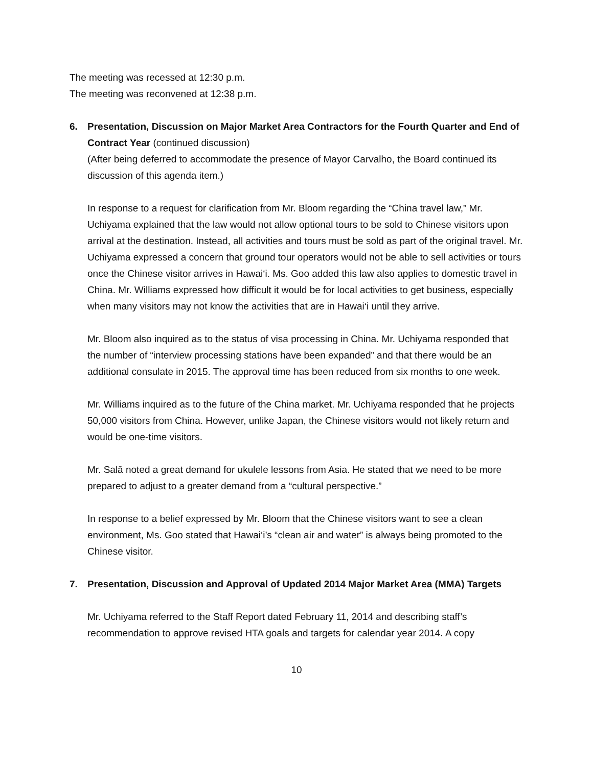The meeting was recessed at 12:30 p.m.
The meeting was reconvened at 12:38 p.m.
6. Presentation, Discussion on Major Market Area Contractors for the Fourth Quarter and End of Contract Year (continued discussion)
(After being deferred to accommodate the presence of Mayor Carvalho, the Board continued its discussion of this agenda item.)
In response to a request for clarification from Mr. Bloom regarding the “China travel law,” Mr. Uchiyama explained that the law would not allow optional tours to be sold to Chinese visitors upon arrival at the destination. Instead, all activities and tours must be sold as part of the original travel. Mr. Uchiyama expressed a concern that ground tour operators would not be able to sell activities or tours once the Chinese visitor arrives in Hawai‘i. Ms. Goo added this law also applies to domestic travel in China. Mr. Williams expressed how difficult it would be for local activities to get business, especially when many visitors may not know the activities that are in Hawai‘i until they arrive.
Mr. Bloom also inquired as to the status of visa processing in China. Mr. Uchiyama responded that the number of “interview processing stations have been expanded” and that there would be an additional consulate in 2015. The approval time has been reduced from six months to one week.
Mr. Williams inquired as to the future of the China market. Mr. Uchiyama responded that he projects 50,000 visitors from China. However, unlike Japan, the Chinese visitors would not likely return and would be one-time visitors.
Mr. Salā noted a great demand for ukulele lessons from Asia. He stated that we need to be more prepared to adjust to a greater demand from a “cultural perspective.”
In response to a belief expressed by Mr. Bloom that the Chinese visitors want to see a clean environment, Ms. Goo stated that Hawai‘i’s “clean air and water” is always being promoted to the Chinese visitor.
7. Presentation, Discussion and Approval of Updated 2014 Major Market Area (MMA) Targets
Mr. Uchiyama referred to the Staff Report dated February 11, 2014 and describing staff’s recommendation to approve revised HTA goals and targets for calendar year 2014. A copy
10